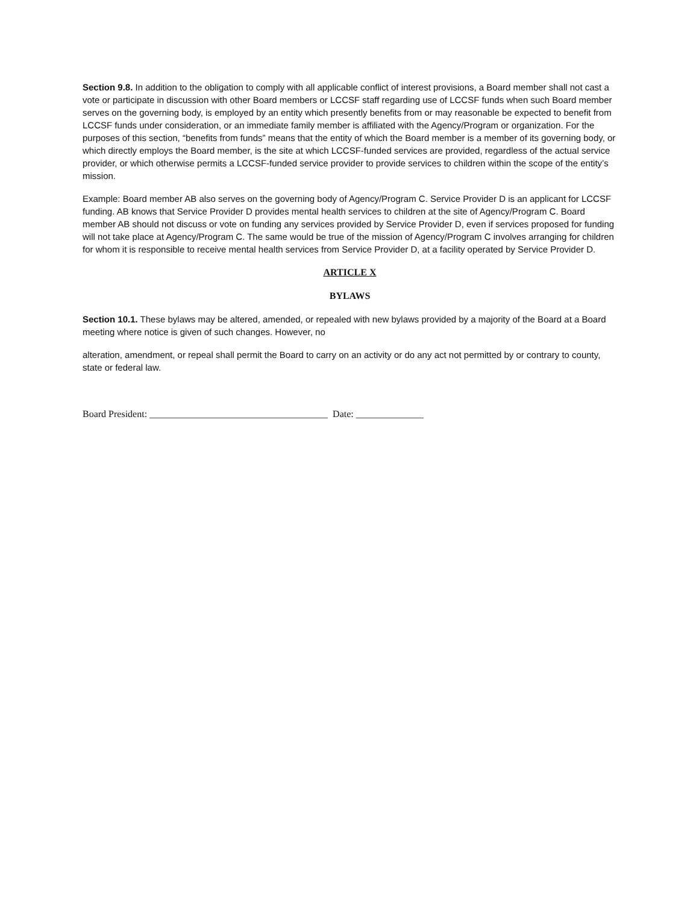Section 9.8. In addition to the obligation to comply with all applicable conflict of interest provisions, a Board member shall not cast a vote or participate in discussion with other Board members or LCCSF staff regarding use of LCCSF funds when such Board member serves on the governing body, is employed by an entity which presently benefits from or may reasonable be expected to benefit from LCCSF funds under consideration, or an immediate family member is affiliated with the Agency/Program or organization. For the purposes of this section, “benefits from funds” means that the entity of which the Board member is a member of its governing body, or which directly employs the Board member, is the site at which LCCSF-funded services are provided, regardless of the actual service provider, or which otherwise permits a LCCSF-funded service provider to provide services to children within the scope of the entity’s mission.
Example: Board member AB also serves on the governing body of Agency/Program C. Service Provider D is an applicant for LCCSF funding. AB knows that Service Provider D provides mental health services to children at the site of Agency/Program C. Board member AB should not discuss or vote on funding any services provided by Service Provider D, even if services proposed for funding will not take place at Agency/Program C. The same would be true of the mission of Agency/Program C involves arranging for children for whom it is responsible to receive mental health services from Service Provider D, at a facility operated by Service Provider D.
ARTICLE X
BYLAWS
Section 10.1. These bylaws may be altered, amended, or repealed with new bylaws provided by a majority of the Board at a Board meeting where notice is given of such changes. However, no
alteration, amendment, or repeal shall permit the Board to carry on an activity or do any act not permitted by or contrary to county, state or federal law.
Board President: _____________________________________ Date: ______________